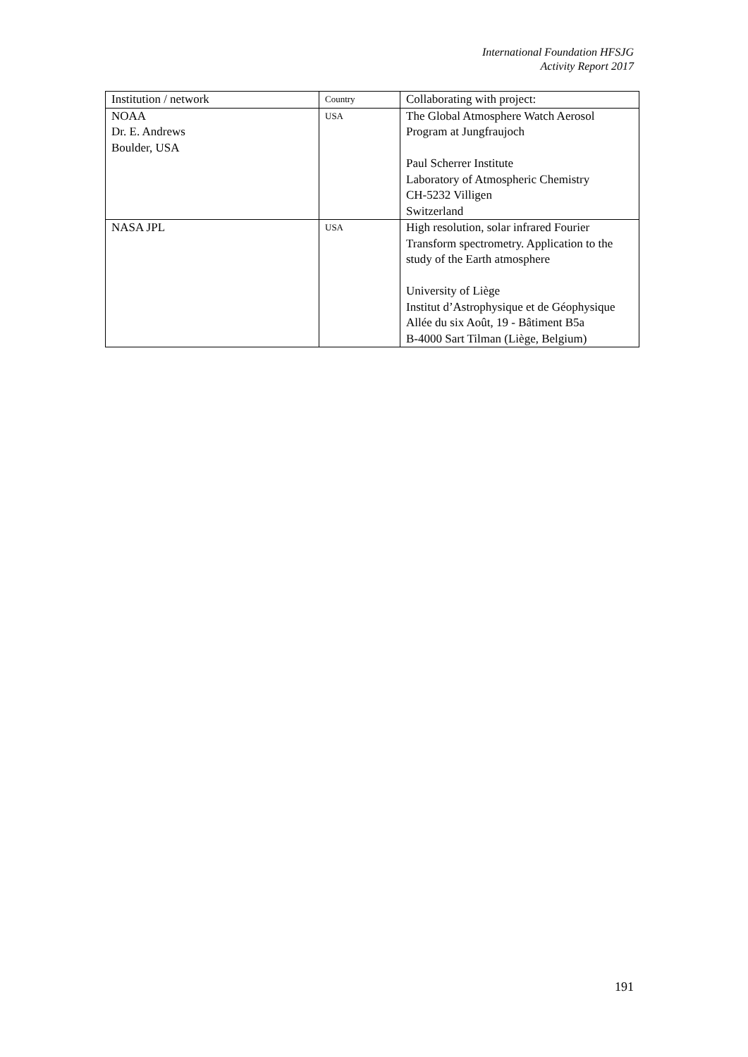International Foundation HFSJG
Activity Report 2017
| Institution / network | Country | Collaborating with project: |
| --- | --- | --- |
| NOAA Dr. E. Andrews Boulder, USA | USA | The Global Atmosphere Watch Aerosol Program at Jungfraujoch Paul Scherrer Institute Laboratory of Atmospheric Chemistry CH-5232 Villigen Switzerland |
| NASA JPL | USA | High resolution, solar infrared Fourier Transform spectrometry. Application to the study of the Earth atmosphere University of Liège Institut d’Astrophysique et de Géophysique Allée du six Août, 19 - Bâtiment B5a B-4000 Sart Tilman (Liège, Belgium) |
191